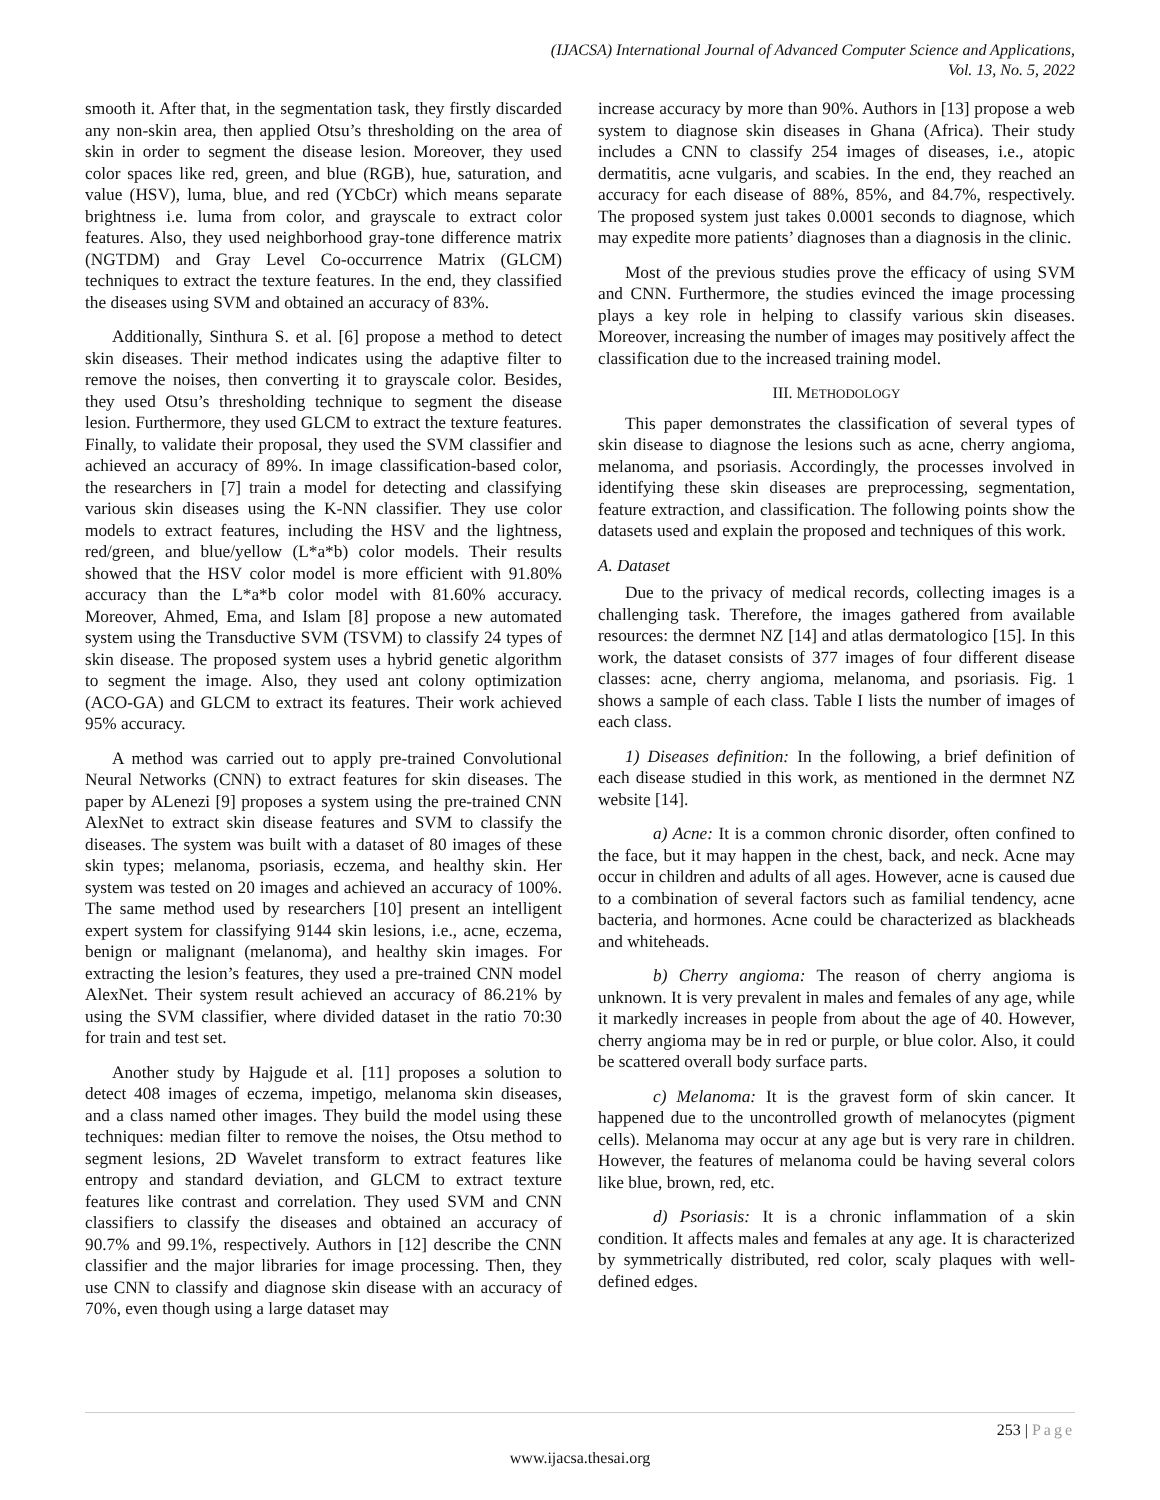(IJACSA) International Journal of Advanced Computer Science and Applications,
Vol. 13, No. 5, 2022
smooth it. After that, in the segmentation task, they firstly discarded any non-skin area, then applied Otsu’s thresholding on the area of skin in order to segment the disease lesion. Moreover, they used color spaces like red, green, and blue (RGB), hue, saturation, and value (HSV), luma, blue, and red (YCbCr) which means separate brightness i.e. luma from color, and grayscale to extract color features. Also, they used neighborhood gray-tone difference matrix (NGTDM) and Gray Level Co-occurrence Matrix (GLCM) techniques to extract the texture features. In the end, they classified the diseases using SVM and obtained an accuracy of 83%.
Additionally, Sinthura S. et al. [6] propose a method to detect skin diseases. Their method indicates using the adaptive filter to remove the noises, then converting it to grayscale color. Besides, they used Otsu’s thresholding technique to segment the disease lesion. Furthermore, they used GLCM to extract the texture features. Finally, to validate their proposal, they used the SVM classifier and achieved an accuracy of 89%. In image classification-based color, the researchers in [7] train a model for detecting and classifying various skin diseases using the K-NN classifier. They use color models to extract features, including the HSV and the lightness, red/green, and blue/yellow (L*a*b) color models. Their results showed that the HSV color model is more efficient with 91.80% accuracy than the L*a*b color model with 81.60% accuracy. Moreover, Ahmed, Ema, and Islam [8] propose a new automated system using the Transductive SVM (TSVM) to classify 24 types of skin disease. The proposed system uses a hybrid genetic algorithm to segment the image. Also, they used ant colony optimization (ACO-GA) and GLCM to extract its features. Their work achieved 95% accuracy.
A method was carried out to apply pre-trained Convolutional Neural Networks (CNN) to extract features for skin diseases. The paper by ALenezi [9] proposes a system using the pre-trained CNN AlexNet to extract skin disease features and SVM to classify the diseases. The system was built with a dataset of 80 images of these skin types; melanoma, psoriasis, eczema, and healthy skin. Her system was tested on 20 images and achieved an accuracy of 100%. The same method used by researchers [10] present an intelligent expert system for classifying 9144 skin lesions, i.e., acne, eczema, benign or malignant (melanoma), and healthy skin images. For extracting the lesion’s features, they used a pre-trained CNN model AlexNet. Their system result achieved an accuracy of 86.21% by using the SVM classifier, where divided dataset in the ratio 70:30 for train and test set.
Another study by Hajgude et al. [11] proposes a solution to detect 408 images of eczema, impetigo, melanoma skin diseases, and a class named other images. They build the model using these techniques: median filter to remove the noises, the Otsu method to segment lesions, 2D Wavelet transform to extract features like entropy and standard deviation, and GLCM to extract texture features like contrast and correlation. They used SVM and CNN classifiers to classify the diseases and obtained an accuracy of 90.7% and 99.1%, respectively. Authors in [12] describe the CNN classifier and the major libraries for image processing. Then, they use CNN to classify and diagnose skin disease with an accuracy of 70%, even though using a large dataset may
increase accuracy by more than 90%. Authors in [13] propose a web system to diagnose skin diseases in Ghana (Africa). Their study includes a CNN to classify 254 images of diseases, i.e., atopic dermatitis, acne vulgaris, and scabies. In the end, they reached an accuracy for each disease of 88%, 85%, and 84.7%, respectively. The proposed system just takes 0.0001 seconds to diagnose, which may expedite more patients’ diagnoses than a diagnosis in the clinic.
Most of the previous studies prove the efficacy of using SVM and CNN. Furthermore, the studies evinced the image processing plays a key role in helping to classify various skin diseases. Moreover, increasing the number of images may positively affect the classification due to the increased training model.
III. METHODOLOGY
This paper demonstrates the classification of several types of skin disease to diagnose the lesions such as acne, cherry angioma, melanoma, and psoriasis. Accordingly, the processes involved in identifying these skin diseases are preprocessing, segmentation, feature extraction, and classification. The following points show the datasets used and explain the proposed and techniques of this work.
A. Dataset
Due to the privacy of medical records, collecting images is a challenging task. Therefore, the images gathered from available resources: the dermnet NZ [14] and atlas dermatologico [15]. In this work, the dataset consists of 377 images of four different disease classes: acne, cherry angioma, melanoma, and psoriasis. Fig. 1 shows a sample of each class. Table I lists the number of images of each class.
1) Diseases definition: In the following, a brief definition of each disease studied in this work, as mentioned in the dermnet NZ website [14].
a) Acne: It is a common chronic disorder, often confined to the face, but it may happen in the chest, back, and neck. Acne may occur in children and adults of all ages. However, acne is caused due to a combination of several factors such as familial tendency, acne bacteria, and hormones. Acne could be characterized as blackheads and whiteheads.
b) Cherry angioma: The reason of cherry angioma is unknown. It is very prevalent in males and females of any age, while it markedly increases in people from about the age of 40. However, cherry angioma may be in red or purple, or blue color. Also, it could be scattered overall body surface parts.
c) Melanoma: It is the gravest form of skin cancer. It happened due to the uncontrolled growth of melanocytes (pigment cells). Melanoma may occur at any age but is very rare in children. However, the features of melanoma could be having several colors like blue, brown, red, etc.
d) Psoriasis: It is a chronic inflammation of a skin condition. It affects males and females at any age. It is characterized by symmetrically distributed, red color, scaly plaques with well-defined edges.
253 | Page
www.ijacsa.thesai.org